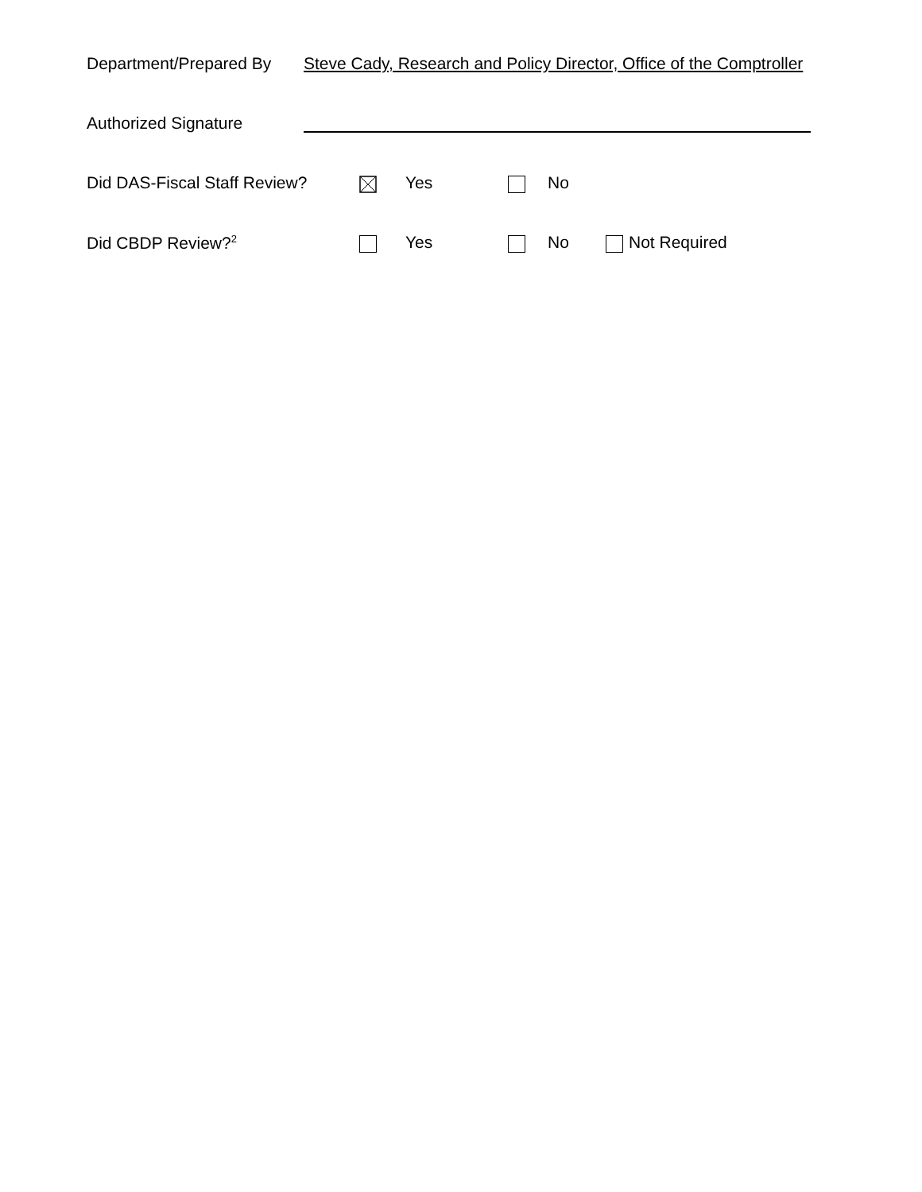Department/Prepared By Steve Cady, Research and Policy Director, Office of the Comptroller
Authorized Signature
Did DAS-Fiscal Staff Review? Yes No
Did CBDP Review?<sup>2</sup> Yes No Not Required